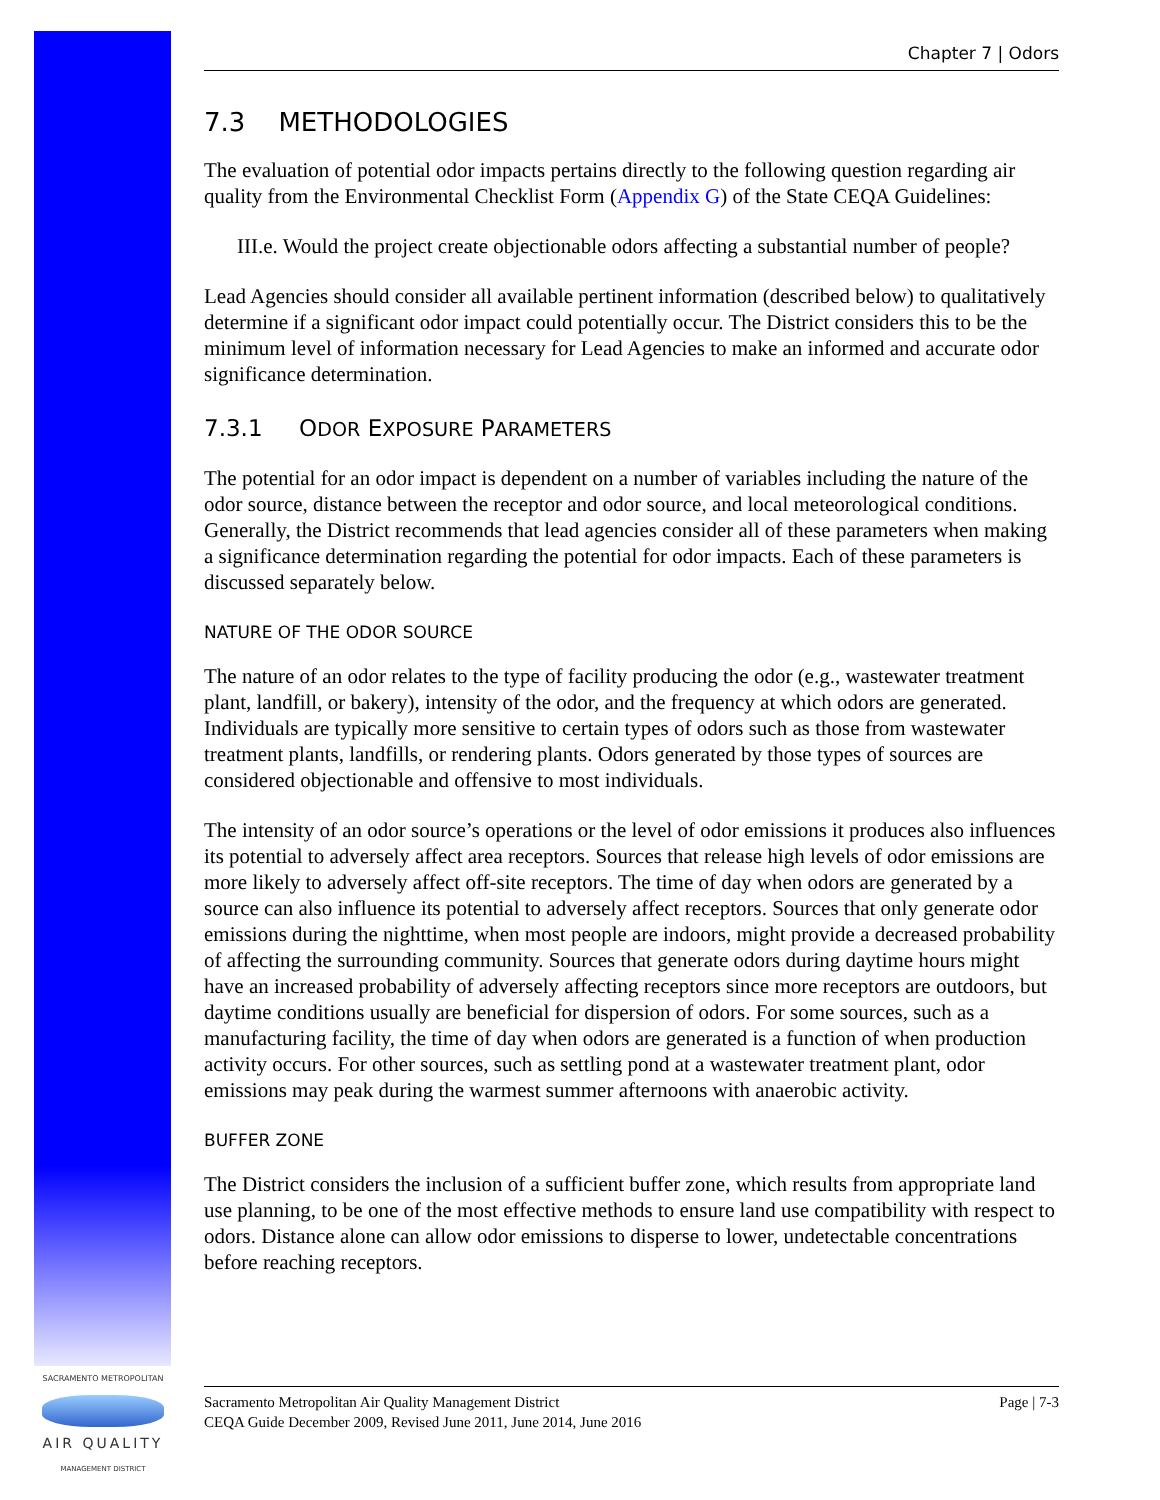Chapter 7 | Odors
7.3 METHODOLOGIES
The evaluation of potential odor impacts pertains directly to the following question regarding air quality from the Environmental Checklist Form (Appendix G) of the State CEQA Guidelines:
III.e. Would the project create objectionable odors affecting a substantial number of people?
Lead Agencies should consider all available pertinent information (described below) to qualitatively determine if a significant odor impact could potentially occur. The District considers this to be the minimum level of information necessary for Lead Agencies to make an informed and accurate odor significance determination.
7.3.1 ODOR EXPOSURE PARAMETERS
The potential for an odor impact is dependent on a number of variables including the nature of the odor source, distance between the receptor and odor source, and local meteorological conditions. Generally, the District recommends that lead agencies consider all of these parameters when making a significance determination regarding the potential for odor impacts. Each of these parameters is discussed separately below.
NATURE OF THE ODOR SOURCE
The nature of an odor relates to the type of facility producing the odor (e.g., wastewater treatment plant, landfill, or bakery), intensity of the odor, and the frequency at which odors are generated. Individuals are typically more sensitive to certain types of odors such as those from wastewater treatment plants, landfills, or rendering plants. Odors generated by those types of sources are considered objectionable and offensive to most individuals.
The intensity of an odor source’s operations or the level of odor emissions it produces also influences its potential to adversely affect area receptors. Sources that release high levels of odor emissions are more likely to adversely affect off-site receptors. The time of day when odors are generated by a source can also influence its potential to adversely affect receptors. Sources that only generate odor emissions during the nighttime, when most people are indoors, might provide a decreased probability of affecting the surrounding community. Sources that generate odors during daytime hours might have an increased probability of adversely affecting receptors since more receptors are outdoors, but daytime conditions usually are beneficial for dispersion of odors. For some sources, such as a manufacturing facility, the time of day when odors are generated is a function of when production activity occurs. For other sources, such as settling pond at a wastewater treatment plant, odor emissions may peak during the warmest summer afternoons with anaerobic activity.
BUFFER ZONE
The District considers the inclusion of a sufficient buffer zone, which results from appropriate land use planning, to be one of the most effective methods to ensure land use compatibility with respect to odors. Distance alone can allow odor emissions to disperse to lower, undetectable concentrations before reaching receptors.
SACRAMENTO METROPOLITAN
AIR QUALITY
MANAGEMENT DISTRICT
Sacramento Metropolitan Air Quality Management District
CEQA Guide December 2009, Revised June 2011, June 2014, June 2016
Page | 7-3